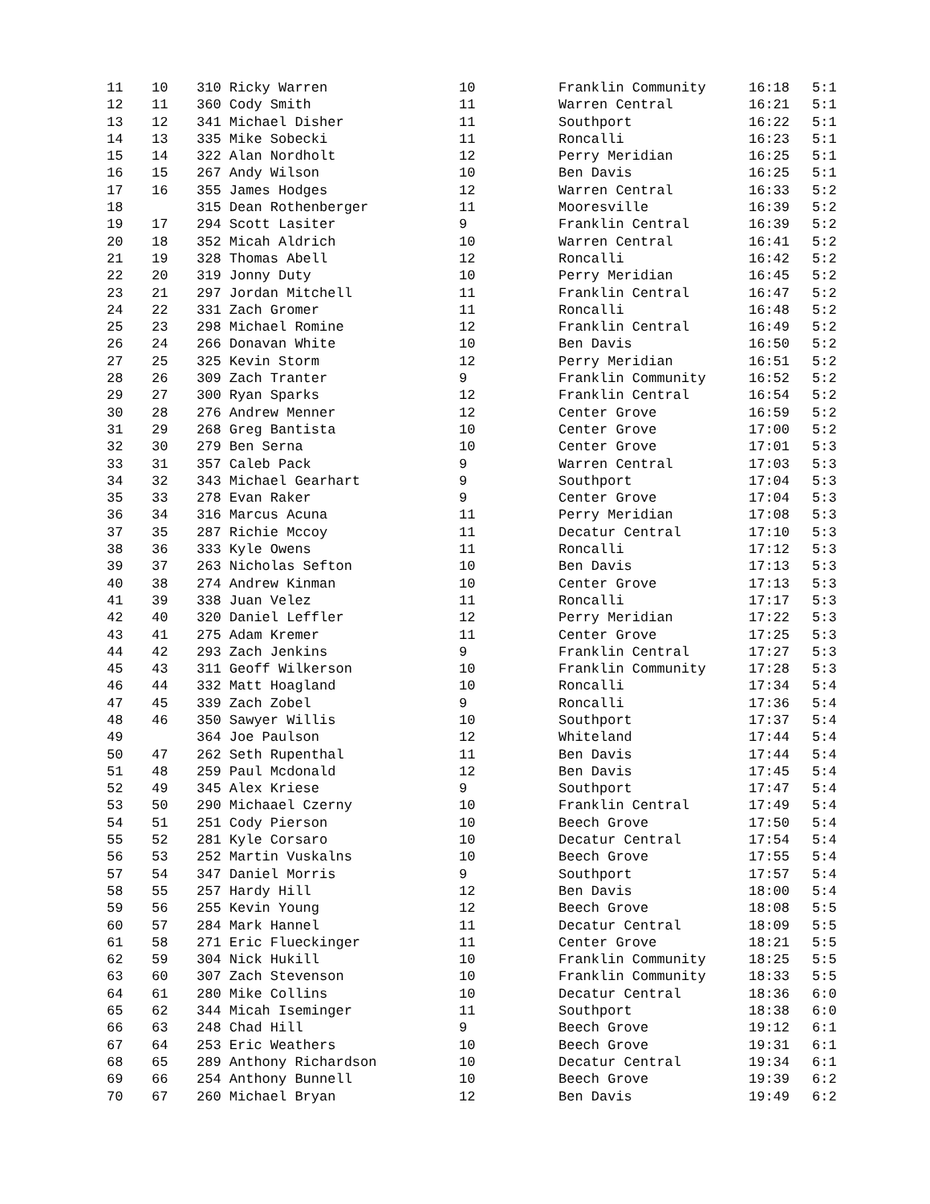| 11 | 10 | 310 Ricky Warren | 10 | Franklin Community | 16:18 | 5:1 |
| 12 | 11 | 360 Cody Smith | 11 | Warren Central | 16:21 | 5:1 |
| 13 | 12 | 341 Michael Disher | 11 | Southport | 16:22 | 5:1 |
| 14 | 13 | 335 Mike Sobecki | 11 | Roncalli | 16:23 | 5:1 |
| 15 | 14 | 322 Alan Nordholt | 12 | Perry Meridian | 16:25 | 5:1 |
| 16 | 15 | 267 Andy Wilson | 10 | Ben Davis | 16:25 | 5:1 |
| 17 | 16 | 355 James Hodges | 12 | Warren Central | 16:33 | 5:2 |
| 18 | | 315 Dean Rothenberger | 11 | Mooresville | 16:39 | 5:2 |
| 19 | 17 | 294 Scott Lasiter | 9 | Franklin Central | 16:39 | 5:2 |
| 20 | 18 | 352 Micah Aldrich | 10 | Warren Central | 16:41 | 5:2 |
| 21 | 19 | 328 Thomas Abell | 12 | Roncalli | 16:42 | 5:2 |
| 22 | 20 | 319 Jonny Duty | 10 | Perry Meridian | 16:45 | 5:2 |
| 23 | 21 | 297 Jordan Mitchell | 11 | Franklin Central | 16:47 | 5:2 |
| 24 | 22 | 331 Zach Gromer | 11 | Roncalli | 16:48 | 5:2 |
| 25 | 23 | 298 Michael Romine | 12 | Franklin Central | 16:49 | 5:2 |
| 26 | 24 | 266 Donavan White | 10 | Ben Davis | 16:50 | 5:2 |
| 27 | 25 | 325 Kevin Storm | 12 | Perry Meridian | 16:51 | 5:2 |
| 28 | 26 | 309 Zach Tranter | 9 | Franklin Community | 16:52 | 5:2 |
| 29 | 27 | 300 Ryan Sparks | 12 | Franklin Central | 16:54 | 5:2 |
| 30 | 28 | 276 Andrew Menner | 12 | Center Grove | 16:59 | 5:2 |
| 31 | 29 | 268 Greg Bantista | 10 | Center Grove | 17:00 | 5:2 |
| 32 | 30 | 279 Ben Serna | 10 | Center Grove | 17:01 | 5:3 |
| 33 | 31 | 357 Caleb Pack | 9 | Warren Central | 17:03 | 5:3 |
| 34 | 32 | 343 Michael Gearhart | 9 | Southport | 17:04 | 5:3 |
| 35 | 33 | 278 Evan Raker | 9 | Center Grove | 17:04 | 5:3 |
| 36 | 34 | 316 Marcus Acuna | 11 | Perry Meridian | 17:08 | 5:3 |
| 37 | 35 | 287 Richie Mccoy | 11 | Decatur Central | 17:10 | 5:3 |
| 38 | 36 | 333 Kyle Owens | 11 | Roncalli | 17:12 | 5:3 |
| 39 | 37 | 263 Nicholas Sefton | 10 | Ben Davis | 17:13 | 5:3 |
| 40 | 38 | 274 Andrew Kinman | 10 | Center Grove | 17:13 | 5:3 |
| 41 | 39 | 338 Juan Velez | 11 | Roncalli | 17:17 | 5:3 |
| 42 | 40 | 320 Daniel Leffler | 12 | Perry Meridian | 17:22 | 5:3 |
| 43 | 41 | 275 Adam Kremer | 11 | Center Grove | 17:25 | 5:3 |
| 44 | 42 | 293 Zach Jenkins | 9 | Franklin Central | 17:27 | 5:3 |
| 45 | 43 | 311 Geoff Wilkerson | 10 | Franklin Community | 17:28 | 5:3 |
| 46 | 44 | 332 Matt Hoagland | 10 | Roncalli | 17:34 | 5:4 |
| 47 | 45 | 339 Zach Zobel | 9 | Roncalli | 17:36 | 5:4 |
| 48 | 46 | 350 Sawyer Willis | 10 | Southport | 17:37 | 5:4 |
| 49 | | 364 Joe Paulson | 12 | Whiteland | 17:44 | 5:4 |
| 50 | 47 | 262 Seth Rupenthal | 11 | Ben Davis | 17:44 | 5:4 |
| 51 | 48 | 259 Paul Mcdonald | 12 | Ben Davis | 17:45 | 5:4 |
| 52 | 49 | 345 Alex Kriese | 9 | Southport | 17:47 | 5:4 |
| 53 | 50 | 290 Michaael Czerny | 10 | Franklin Central | 17:49 | 5:4 |
| 54 | 51 | 251 Cody Pierson | 10 | Beech Grove | 17:50 | 5:4 |
| 55 | 52 | 281 Kyle Corsaro | 10 | Decatur Central | 17:54 | 5:4 |
| 56 | 53 | 252 Martin Vuskalns | 10 | Beech Grove | 17:55 | 5:4 |
| 57 | 54 | 347 Daniel Morris | 9 | Southport | 17:57 | 5:4 |
| 58 | 55 | 257 Hardy Hill | 12 | Ben Davis | 18:00 | 5:4 |
| 59 | 56 | 255 Kevin Young | 12 | Beech Grove | 18:08 | 5:5 |
| 60 | 57 | 284 Mark Hannel | 11 | Decatur Central | 18:09 | 5:5 |
| 61 | 58 | 271 Eric Flueckinger | 11 | Center Grove | 18:21 | 5:5 |
| 62 | 59 | 304 Nick Hukill | 10 | Franklin Community | 18:25 | 5:5 |
| 63 | 60 | 307 Zach Stevenson | 10 | Franklin Community | 18:33 | 5:5 |
| 64 | 61 | 280 Mike Collins | 10 | Decatur Central | 18:36 | 6:0 |
| 65 | 62 | 344 Micah Iseminger | 11 | Southport | 18:38 | 6:0 |
| 66 | 63 | 248 Chad Hill | 9 | Beech Grove | 19:12 | 6:1 |
| 67 | 64 | 253 Eric Weathers | 10 | Beech Grove | 19:31 | 6:1 |
| 68 | 65 | 289 Anthony Richardson | 10 | Decatur Central | 19:34 | 6:1 |
| 69 | 66 | 254 Anthony Bunnell | 10 | Beech Grove | 19:39 | 6:2 |
| 70 | 67 | 260 Michael Bryan | 12 | Ben Davis | 19:49 | 6:2 |